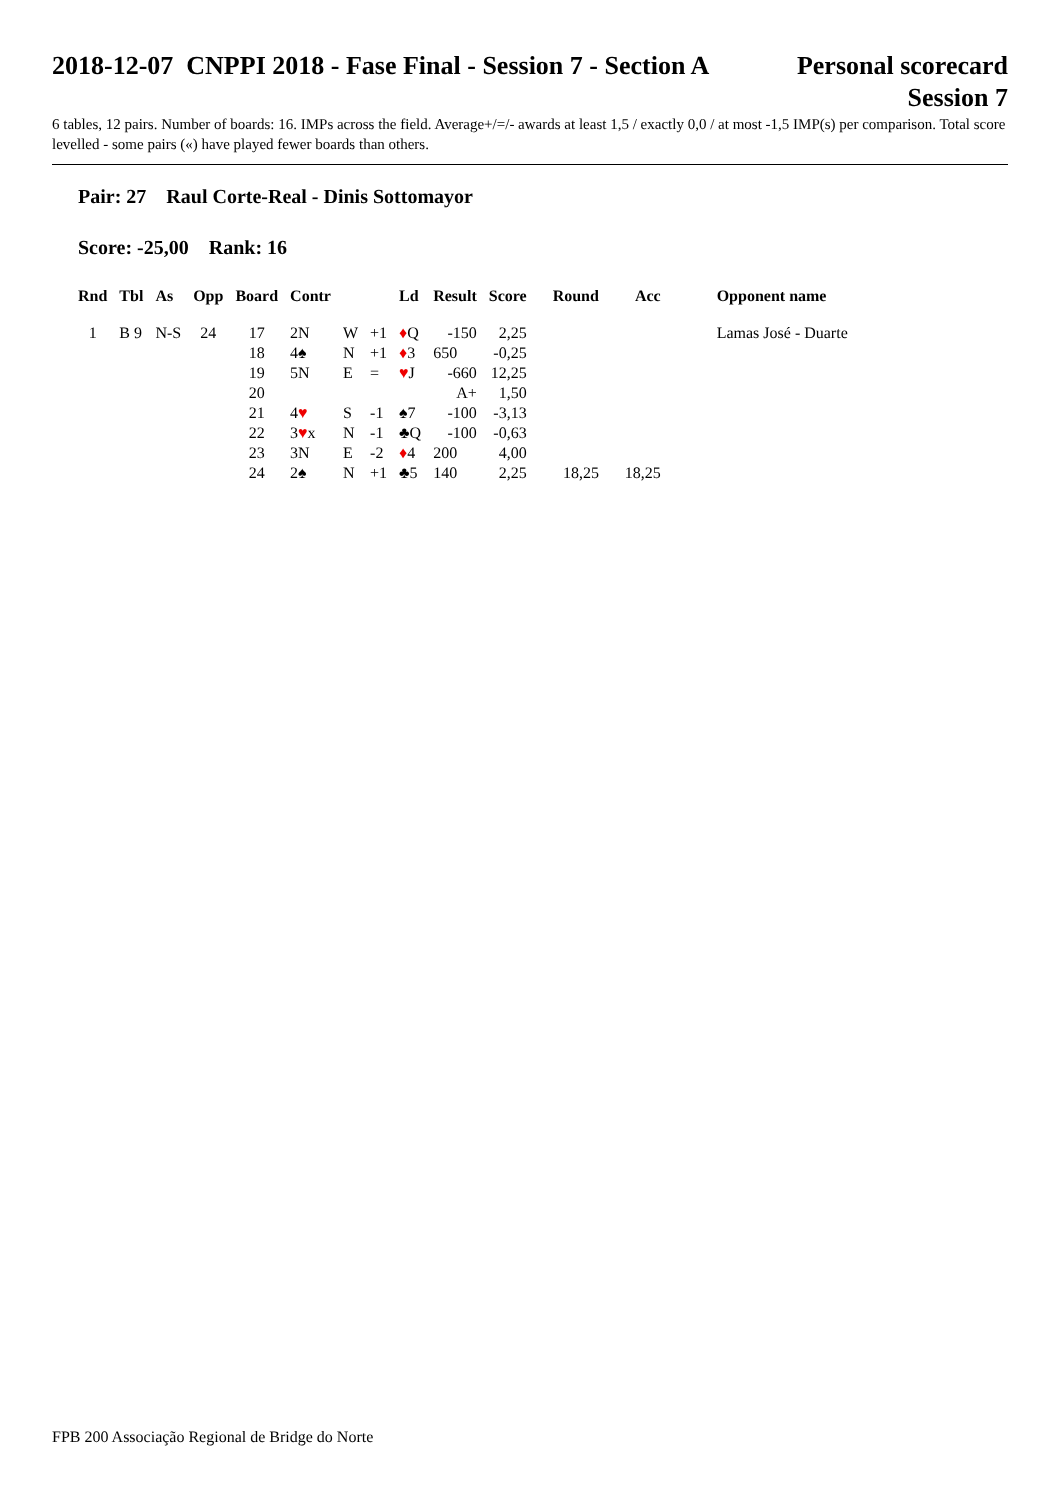2018-12-07 CNPPI 2018 - Fase Final - Session 7 - Section A
Personal scorecard
Session 7
6 tables, 12 pairs. Number of boards: 16. IMPs across the field. Average+/=/- awards at least 1,5 / exactly 0,0 / at most -1,5 IMP(s) per comparison. Total score levelled - some pairs («) have played fewer boards than others.
Pair: 27 Raul Corte-Real - Dinis Sottomayor
Score: -25,00 Rank: 16
| Rnd | Tbl | As | Opp | Board | Contr | | | Ld | Result | Score | Round | Acc | Opponent name |
| --- | --- | --- | --- | --- | --- | --- | --- | --- | --- | --- | --- | --- | --- |
| 1 | B 9 | N-S | 24 | 17 | 2N | W | +1 | ♦ Q | -150 | 2,25 | | | Lamas José - Duarte |
| | | | | 18 | 4♠ | N | +1 | ♦ 3 | 650 | -0,25 | | | |
| | | | | 19 | 5N | E | = | ♥ J | -660 | 12,25 | | | |
| | | | | 20 | | | | | A+ | 1,50 | | | |
| | | | | 21 | 4 ♥ | S | -1 | ♠7 | -100 | -3,13 | | | |
| | | | | 22 | 3 ♥ x | N | -1 | ♣Q | -100 | -0,63 | | | |
| | | | | 23 | 3N | E | -2 | ♦ 4 | 200 | 4,00 | | | |
| | | | | 24 | 2♠ | N | +1 | ♣5 | 140 | 2,25 | 18,25 | 18,25 | |
FPB 200 Associação Regional de Bridge do Norte